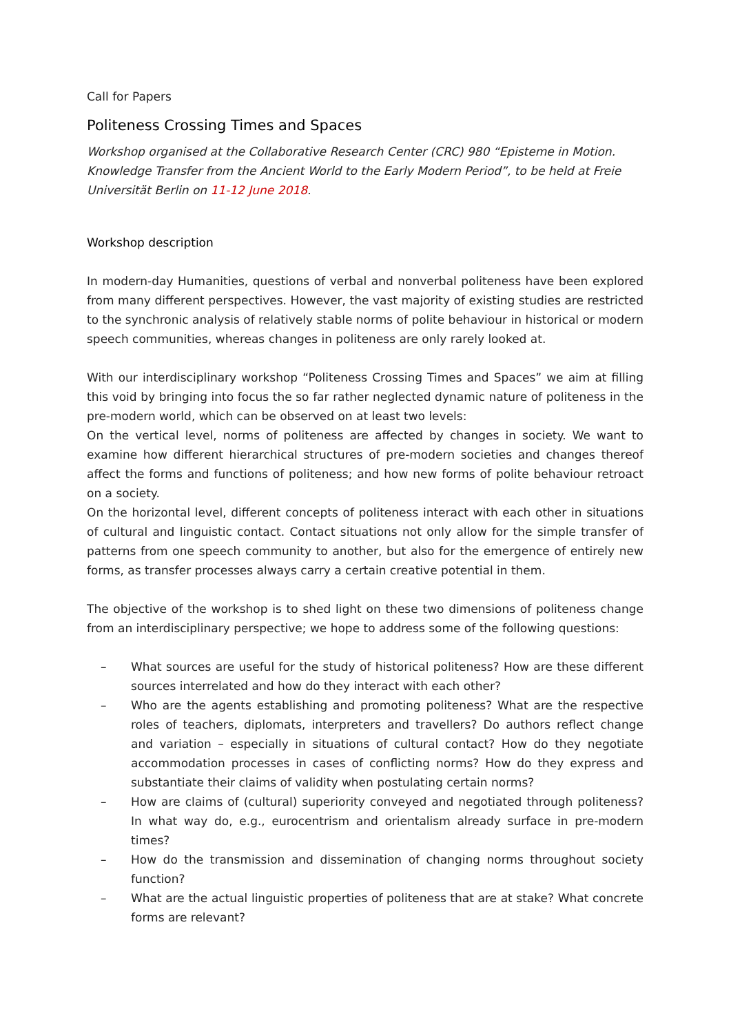Call for Papers
Politeness Crossing Times and Spaces
Workshop organised at the Collaborative Research Center (CRC) 980 “Episteme in Motion. Knowledge Transfer from the Ancient World to the Early Modern Period”, to be held at Freie Universität Berlin on 11-12 June 2018.
Workshop description
In modern-day Humanities, questions of verbal and nonverbal politeness have been explored from many different perspectives. However, the vast majority of existing studies are restricted to the synchronic analysis of relatively stable norms of polite behaviour in historical or modern speech communities, whereas changes in politeness are only rarely looked at.
With our interdisciplinary workshop “Politeness Crossing Times and Spaces” we aim at filling this void by bringing into focus the so far rather neglected dynamic nature of politeness in the pre-modern world, which can be observed on at least two levels:
On the vertical level, norms of politeness are affected by changes in society. We want to examine how different hierarchical structures of pre-modern societies and changes thereof affect the forms and functions of politeness; and how new forms of polite behaviour retroact on a society.
On the horizontal level, different concepts of politeness interact with each other in situations of cultural and linguistic contact. Contact situations not only allow for the simple transfer of patterns from one speech community to another, but also for the emergence of entirely new forms, as transfer processes always carry a certain creative potential in them.
The objective of the workshop is to shed light on these two dimensions of politeness change from an interdisciplinary perspective; we hope to address some of the following questions:
– What sources are useful for the study of historical politeness? How are these different sources interrelated and how do they interact with each other?
– Who are the agents establishing and promoting politeness? What are the respective roles of teachers, diplomats, interpreters and travellers? Do authors reflect change and variation – especially in situations of cultural contact? How do they negotiate accommodation processes in cases of conflicting norms? How do they express and substantiate their claims of validity when postulating certain norms?
– How are claims of (cultural) superiority conveyed and negotiated through politeness? In what way do, e.g., eurocentrism and orientalism already surface in pre-modern times?
– How do the transmission and dissemination of changing norms throughout society function?
– What are the actual linguistic properties of politeness that are at stake? What concrete forms are relevant?